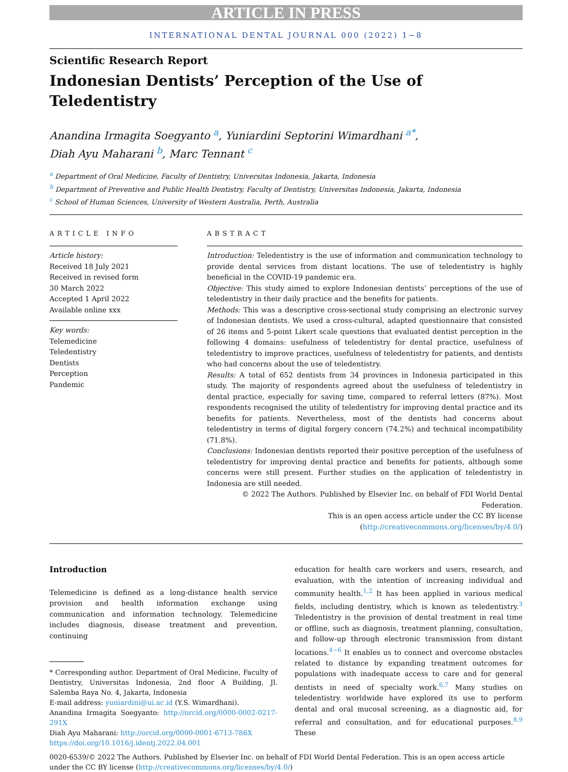ARTICLE IN PRESS
INTERNATIONAL DENTAL JOURNAL 000 (2022) 1−8
Scientific Research Report
Indonesian Dentists’ Perception of the Use of Teledentistry
Anandina Irmagita Soegyanto <sup>a</sup>, Yuniardini Septorini Wimardhani <sup>a*</sup>,
Diah Ayu Maharani <sup>b</sup>, Marc Tennant <sup>c</sup>
<sup>a</sup> Department of Oral Medicine, Faculty of Dentistry, Universitas Indonesia, Jakarta, Indonesia
<sup>b</sup> Department of Preventive and Public Health Dentistry, Faculty of Dentistry, Universitas Indonesia, Jakarta, Indonesia
<sup>c</sup> School of Human Sciences, University of Western Australia, Perth, Australia
ARTICLE INFO
Article history:
Received 18 July 2021
Received in revised form
30 March 2022
Accepted 1 April 2022
Available online xxx
Key words:
Telemedicine
Teledentistry
Dentists
Perception
Pandemic
ABSTRACT
Introduction: Teledentistry is the use of information and communication technology to provide dental services from distant locations. The use of teledentistry is highly beneficial in the COVID-19 pandemic era.
Objective: This study aimed to explore Indonesian dentists’ perceptions of the use of teledentistry in their daily practice and the benefits for patients.
Methods: This was a descriptive cross-sectional study comprising an electronic survey of Indonesian dentists. We used a cross-cultural, adapted questionnaire that consisted of 26 items and 5-point Likert scale questions that evaluated dentist perception in the following 4 domains: usefulness of teledentistry for dental practice, usefulness of teledentistry to improve practices, usefulness of teledentistry for patients, and dentists who had concerns about the use of teledentistry.
Results: A total of 652 dentists from 34 provinces in Indonesia participated in this study. The majority of respondents agreed about the usefulness of teledentistry in dental practice, especially for saving time, compared to referral letters (87%). Most respondents recognised the utility of teledentistry for improving dental practice and its benefits for patients. Nevertheless, most of the dentists had concerns about teledentistry in terms of digital forgery concern (74.2%) and technical incompatibility (71.8%).
Conclusions: Indonesian dentists reported their positive perception of the usefulness of teledentistry for improving dental practice and benefits for patients, although some concerns were still present. Further studies on the application of teledentistry in Indonesia are still needed.
© 2022 The Authors. Published by Elsevier Inc. on behalf of FDI World Dental Federation.
This is an open access article under the CC BY license
(http://creativecommons.org/licenses/by/4.0/)
Introduction
Telemedicine is defined as a long-distance health service provision and health information exchange using communication and information technology. Telemedicine includes diagnosis, disease treatment and prevention, continuing
* Corresponding author. Department of Oral Medicine, Faculty of Dentistry, Universitas Indonesia, 2nd floor A Building, Jl. Salemba Raya No. 4, Jakarta, Indonesia
E-mail address: yuniardini@ui.ac.id (Y.S. Wimardhani).
Anandina Irmagita Soegyanto: http://orcid.org/0000-0002-0217-291X
Diah Ayu Maharani: http://orcid.org/0000-0001-6713-786X
https://doi.org/10.1016/j.identj.2022.04.001
education for health care workers and users, research, and evaluation, with the intention of increasing individual and community health.<sup>1,2</sup> It has been applied in various medical fields, including dentistry, which is known as teledentistry.<sup>3</sup> Teledentistry is the provision of dental treatment in real time or offline, such as diagnosis, treatment planning, consultation, and follow-up through electronic transmission from distant locations.<sup>4−6</sup> It enables us to connect and overcome obstacles related to distance by expanding treatment outcomes for populations with inadequate access to care and for general dentists in need of specialty work.<sup>6,7</sup> Many studies on teledentistry worldwide have explored its use to perform dental and oral mucosal screening, as a diagnostic aid, for referral and consultation, and for educational purposes.<sup>8,9</sup> These
0020-6539/© 2022 The Authors. Published by Elsevier Inc. on behalf of FDI World Dental Federation. This is an open access article under the CC BY license (http://creativecommons.org/licenses/by/4.0/)